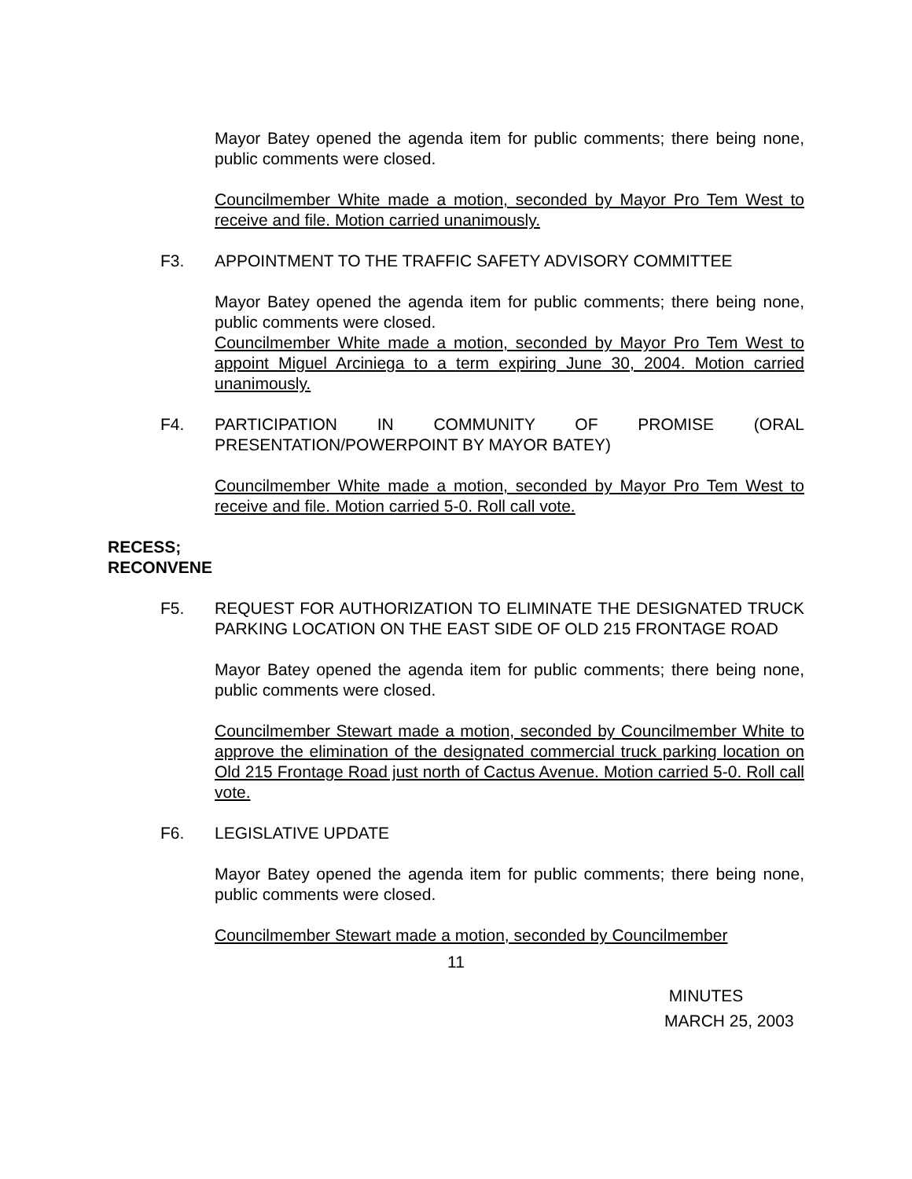Mayor Batey opened the agenda item for public comments; there being none, public comments were closed.
Councilmember White made a motion, seconded by Mayor Pro Tem West to receive and file. Motion carried unanimously.
F3. APPOINTMENT TO THE TRAFFIC SAFETY ADVISORY COMMITTEE
Mayor Batey opened the agenda item for public comments; there being none, public comments were closed.
Councilmember White made a motion, seconded by Mayor Pro Tem West to appoint Miguel Arciniega to a term expiring June 30, 2004. Motion carried unanimously.
F4. PARTICIPATION IN COMMUNITY OF PROMISE (ORAL PRESENTATION/POWERPOINT BY MAYOR BATEY)
Councilmember White made a motion, seconded by Mayor Pro Tem West to receive and file. Motion carried 5-0. Roll call vote.
RECESS;
RECONVENE
F5. REQUEST FOR AUTHORIZATION TO ELIMINATE THE DESIGNATED TRUCK PARKING LOCATION ON THE EAST SIDE OF OLD 215 FRONTAGE ROAD
Mayor Batey opened the agenda item for public comments; there being none, public comments were closed.
Councilmember Stewart made a motion, seconded by Councilmember White to approve the elimination of the designated commercial truck parking location on Old 215 Frontage Road just north of Cactus Avenue. Motion carried 5-0. Roll call vote.
F6. LEGISLATIVE UPDATE
Mayor Batey opened the agenda item for public comments; there being none, public comments were closed.
Councilmember Stewart made a motion, seconded by Councilmember
11
MINUTES
MARCH 25, 2003